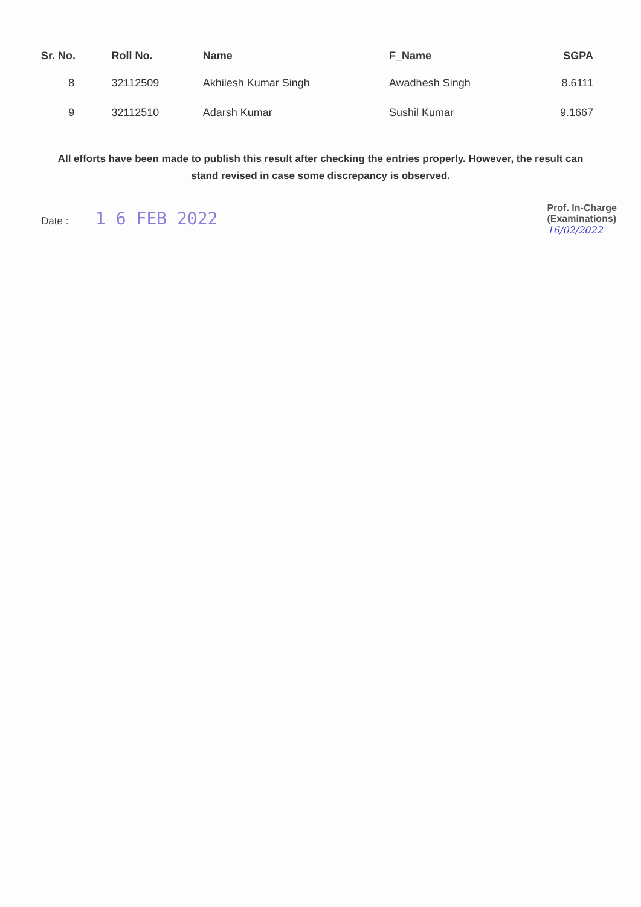| Sr. No. | Roll No. | Name | F_Name | SGPA |
| --- | --- | --- | --- | --- |
| 8 | 32112509 | Akhilesh Kumar Singh | Awadhesh Singh | 8.6111 |
| 9 | 32112510 | Adarsh Kumar | Sushil Kumar | 9.1667 |
All efforts have been made to publish this result after checking the entries properly. However, the result can stand revised in case some discrepancy is observed.
Date : 1 6 FEB 2022
Prof. In-Charge
(Examinations)
16/02/2022